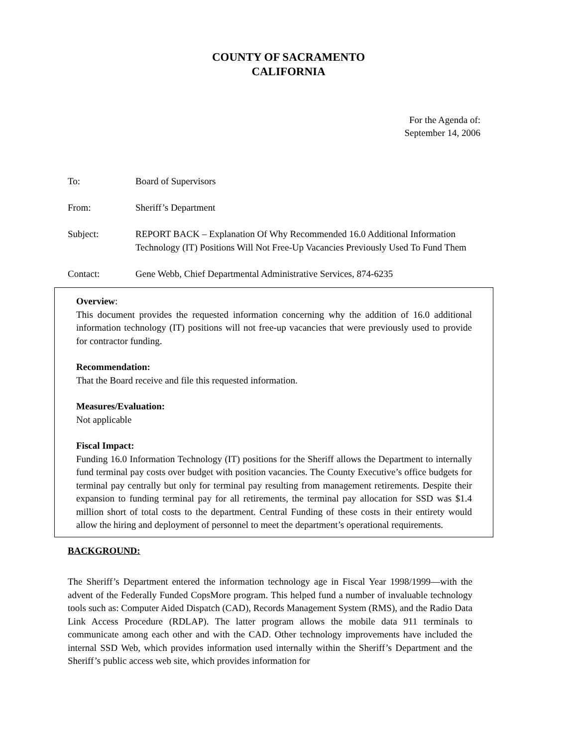COUNTY OF SACRAMENTO
CALIFORNIA
For the Agenda of:
September 14, 2006
To: Board of Supervisors
From: Sheriff’s Department
Subject: REPORT BACK – Explanation Of Why Recommended 16.0 Additional Information Technology (IT) Positions Will Not Free-Up Vacancies Previously Used To Fund Them
Contact: Gene Webb, Chief Departmental Administrative Services, 874-6235
Overview:
This document provides the requested information concerning why the addition of 16.0 additional information technology (IT) positions will not free-up vacancies that were previously used to provide for contractor funding.
Recommendation:
That the Board receive and file this requested information.
Measures/Evaluation:
Not applicable
Fiscal Impact:
Funding 16.0 Information Technology (IT) positions for the Sheriff allows the Department to internally fund terminal pay costs over budget with position vacancies. The County Executive’s office budgets for terminal pay centrally but only for terminal pay resulting from management retirements. Despite their expansion to funding terminal pay for all retirements, the terminal pay allocation for SSD was $1.4 million short of total costs to the department. Central Funding of these costs in their entirety would allow the hiring and deployment of personnel to meet the department’s operational requirements.
BACKGROUND:
The Sheriff’s Department entered the information technology age in Fiscal Year 1998/1999—with the advent of the Federally Funded CopsMore program. This helped fund a number of invaluable technology tools such as: Computer Aided Dispatch (CAD), Records Management System (RMS), and the Radio Data Link Access Procedure (RDLAP). The latter program allows the mobile data 911 terminals to communicate among each other and with the CAD. Other technology improvements have included the internal SSD Web, which provides information used internally within the Sheriff’s Department and the Sheriff’s public access web site, which provides information for